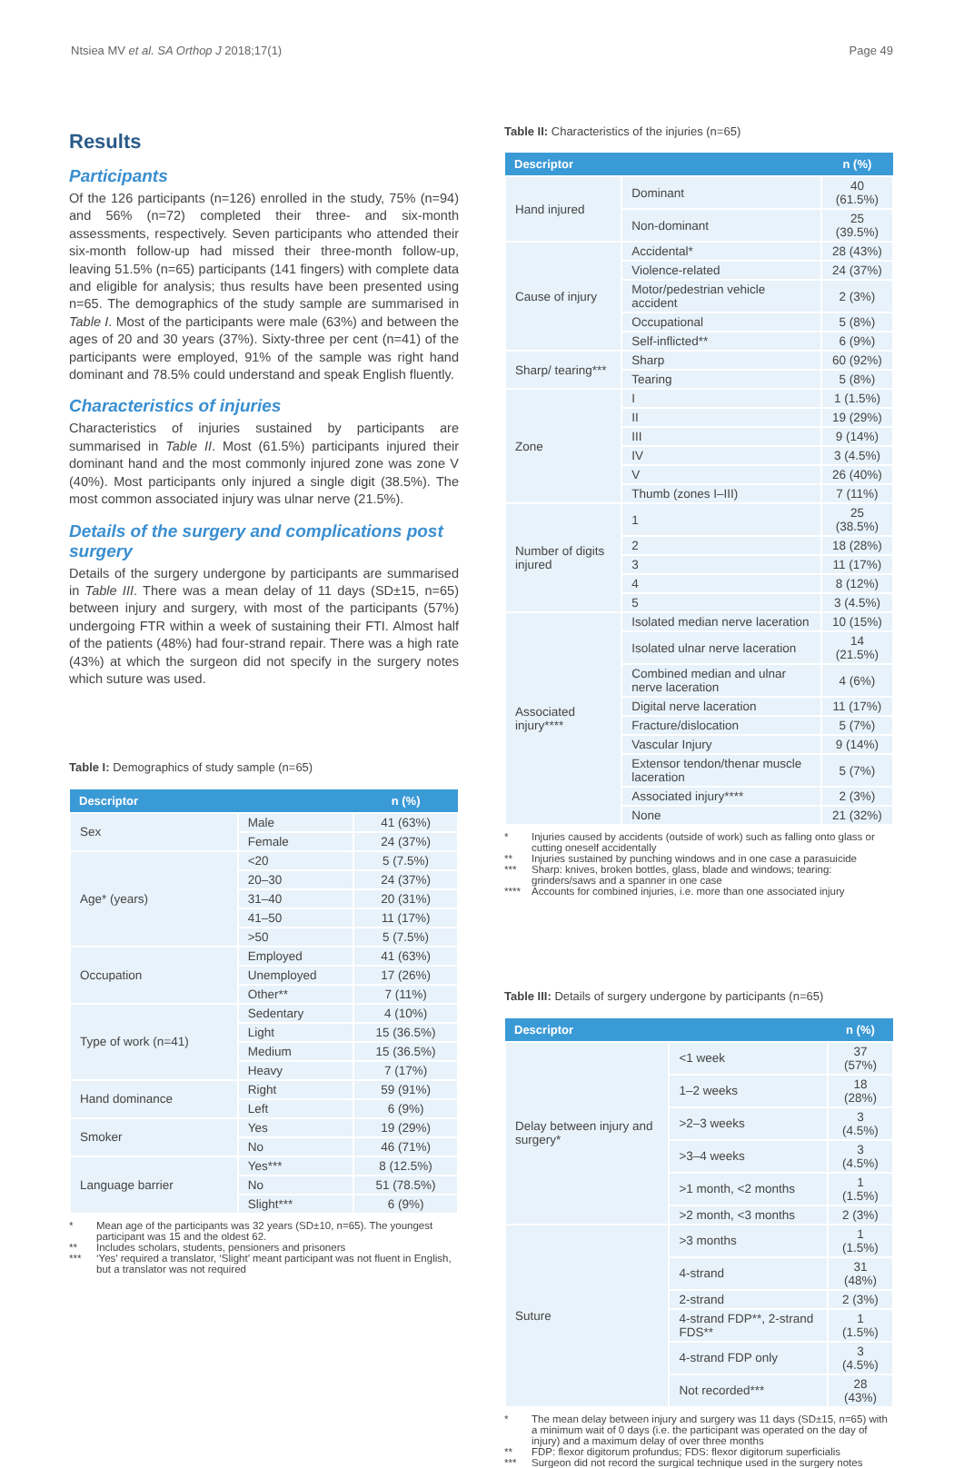Ntsiea MV et al. SA Orthop J 2018;17(1)
Page 49
Results
Participants
Of the 126 participants (n=126) enrolled in the study, 75% (n=94) and 56% (n=72) completed their three- and six-month assessments, respectively. Seven participants who attended their six-month follow-up had missed their three-month follow-up, leaving 51.5% (n=65) participants (141 fingers) with complete data and eligible for analysis; thus results have been presented using n=65. The demographics of the study sample are summarised in Table I. Most of the participants were male (63%) and between the ages of 20 and 30 years (37%). Sixty-three per cent (n=41) of the participants were employed, 91% of the sample was right hand dominant and 78.5% could understand and speak English fluently.
Characteristics of injuries
Characteristics of injuries sustained by participants are summarised in Table II. Most (61.5%) participants injured their dominant hand and the most commonly injured zone was zone V (40%). Most participants only injured a single digit (38.5%). The most common associated injury was ulnar nerve (21.5%).
Details of the surgery and complications post surgery
Details of the surgery undergone by participants are summarised in Table III. There was a mean delay of 11 days (SD±15, n=65) between injury and surgery, with most of the participants (57%) undergoing FTR within a week of sustaining their FTI. Almost half of the patients (48%) had four-strand repair. There was a high rate (43%) at which the surgeon did not specify in the surgery notes which suture was used.
Table I: Demographics of study sample (n=65)
| Descriptor | | n (%) |
| --- | --- | --- |
| Sex | Male | 41 (63%) |
| | Female | 24 (37%) |
| Age* (years) | <20 | 5 (7.5%) |
| | 20–30 | 24 (37%) |
| | 31–40 | 20 (31%) |
| | 41–50 | 11 (17%) |
| | >50 | 5 (7.5%) |
| Occupation | Employed | 41 (63%) |
| | Unemployed | 17 (26%) |
| | Other** | 7 (11%) |
| Type of work (n=41) | Sedentary | 4 (10%) |
| | Light | 15 (36.5%) |
| | Medium | 15 (36.5%) |
| | Heavy | 7 (17%) |
| Hand dominance | Right | 59 (91%) |
| | Left | 6 (9%) |
| Smoker | Yes | 19 (29%) |
| | No | 46 (71%) |
| Language barrier | Yes*** | 8 (12.5%) |
| | No | 51 (78.5%) |
| | Slight*** | 6 (9%) |
* Mean age of the participants was 32 years (SD±10, n=65). The youngest participant was 15 and the oldest 62.
** Includes scholars, students, pensioners and prisoners
*** ‘Yes’ required a translator, ‘Slight’ meant participant was not fluent in English, but a translator was not required
Table II: Characteristics of the injuries (n=65)
| Descriptor | | n (%) |
| --- | --- | --- |
| Hand injured | Dominant | 40 (61.5%) |
| | Non-dominant | 25 (39.5%) |
| Cause of injury | Accidental* | 28 (43%) |
| | Violence-related | 24 (37%) |
| | Motor/pedestrian vehicle accident | 2 (3%) |
| | Occupational | 5 (8%) |
| | Self-inflicted** | 6 (9%) |
| Sharp/ tearing*** | Sharp | 60 (92%) |
| | Tearing | 5 (8%) |
| Zone | I | 1 (1.5%) |
| | II | 19 (29%) |
| | III | 9 (14%) |
| | IV | 3 (4.5%) |
| | V | 26 (40%) |
| | Thumb (zones I–III) | 7 (11%) |
| Number of digits injured | 1 | 25 (38.5%) |
| | 2 | 18 (28%) |
| | 3 | 11 (17%) |
| | 4 | 8 (12%) |
| | 5 | 3 (4.5%) |
| Associated injury**** | Isolated median nerve laceration | 10 (15%) |
| | Isolated ulnar nerve laceration | 14 (21.5%) |
| | Combined median and ulnar nerve laceration | 4 (6%) |
| | Digital nerve laceration | 11 (17%) |
| | Fracture/dislocation | 5 (7%) |
| | Vascular Injury | 9 (14%) |
| | Extensor tendon/thenar muscle laceration | 5 (7%) |
| | Associated injury**** | 2 (3%) |
| | None | 21 (32%) |
* Injuries caused by accidents (outside of work) such as falling onto glass or cutting oneself accidentally
** Injuries sustained by punching windows and in one case a parasuicide
*** Sharp: knives, broken bottles, glass, blade and windows; tearing: grinders/saws and a spanner in one case
**** Accounts for combined injuries, i.e. more than one associated injury
Table III: Details of surgery undergone by participants (n=65)
| Descriptor | | n (%) |
| --- | --- | --- |
| Delay between injury and surgery* | <1 week | 37 (57%) |
| | 1–2 weeks | 18 (28%) |
| | >2–3 weeks | 3 (4.5%) |
| | >3–4 weeks | 3 (4.5%) |
| | >1 month, <2 months | 1 (1.5%) |
| | >2 month, <3 months | 2 (3%) |
| Suture | >3 months | 1 (1.5%) |
| | 4-strand | 31 (48%) |
| | 2-strand | 2 (3%) |
| | 4-strand FDP**, 2-strand FDS** | 1 (1.5%) |
| | 4-strand FDP only | 3 (4.5%) |
| | Not recorded*** | 28 (43%) |
* The mean delay between injury and surgery was 11 days (SD±15, n=65) with a minimum wait of 0 days (i.e. the participant was operated on the day of injury) and a maximum delay of over three months
** FDP: flexor digitorum profundus; FDS: flexor digitorum superficialis
*** Surgeon did not record the surgical technique used in the surgery notes